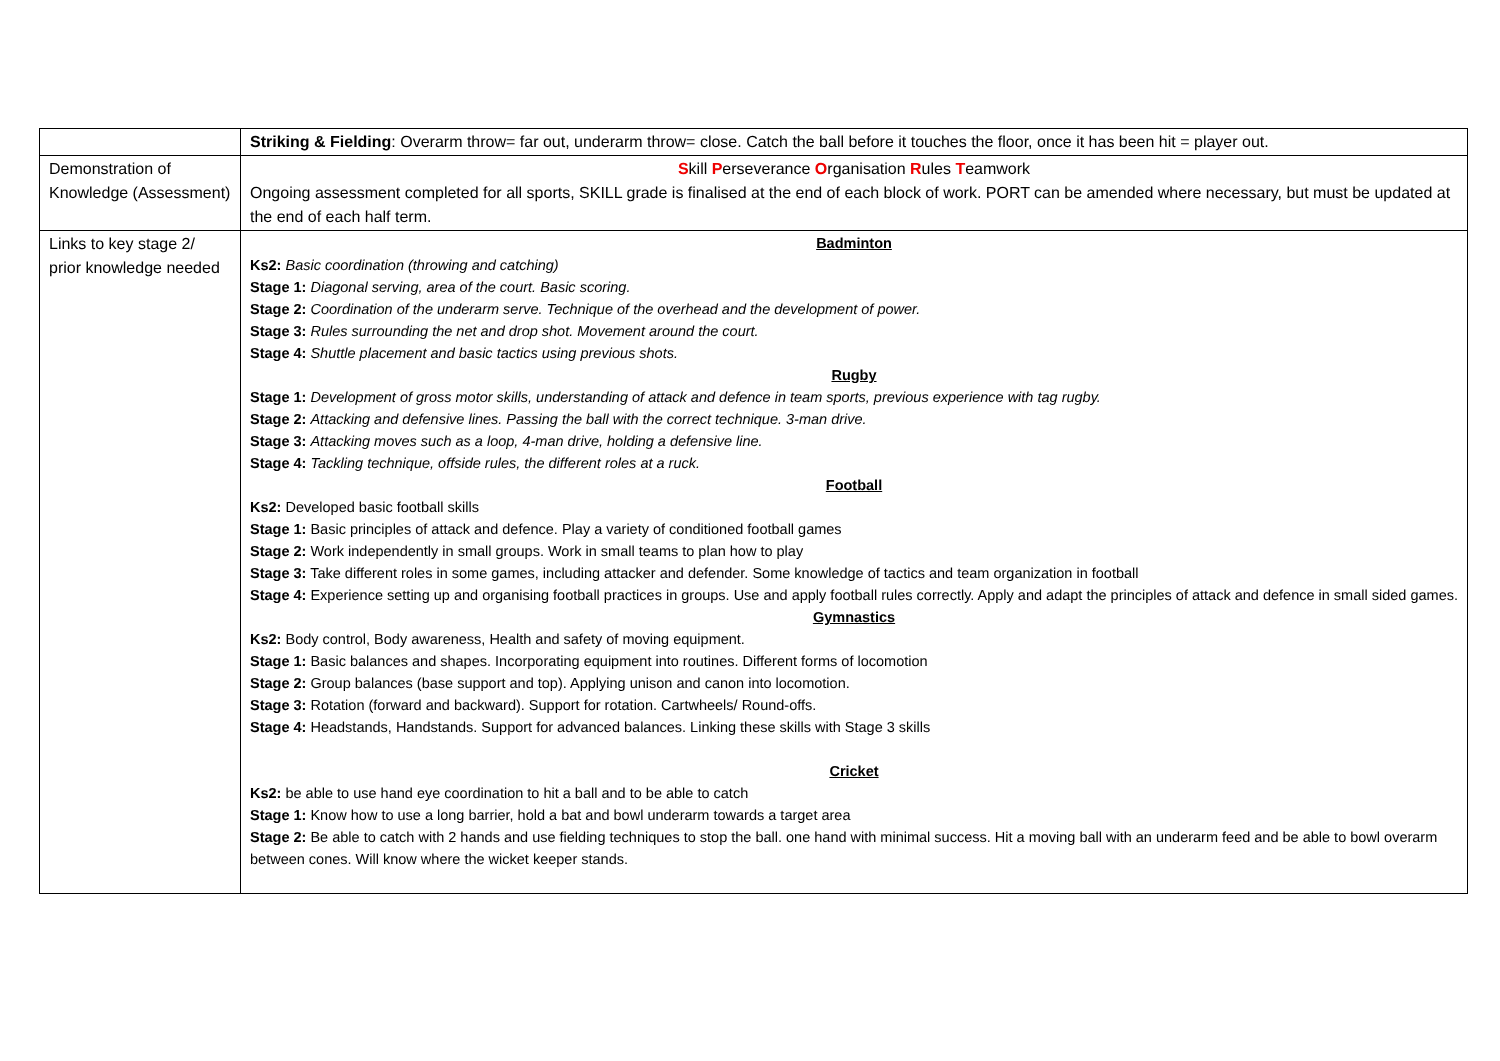| | Striking & Fielding : Overarm throw= far out, underarm throw= close. Catch the ball before it touches the floor, once it has been hit = player out. |
| Demonstration of Knowledge (Assessment) | S kill P erseverance O rganisation R ules T eamwork Ongoing assessment completed for all sports, SKILL grade is finalised at the end of each block of work. PORT can be amended where necessary, but must be updated at the end of each half term. |
| Links to key stage 2/ prior knowledge needed | Badminton Ks2: Basic coordination (throwing and catching) Stage 1: Diagonal serving, area of the court. Basic scoring. Stage 2: Coordination of the underarm serve. Technique of the overhead and the development of power. Stage 3: Rules surrounding the net and drop shot. Movement around the court. Stage 4: Shuttle placement and basic tactics using previous shots. Rugby Stage 1: Development of gross motor skills, understanding of attack and defence in team sports, previous experience with tag rugby. Stage 2: Attacking and defensive lines. Passing the ball with the correct technique. 3-man drive. Stage 3: Attacking moves such as a loop, 4-man drive, holding a defensive line. Stage 4: Tackling technique, offside rules, the different roles at a ruck. Football Ks2: Developed basic football skills Stage 1: Basic principles of attack and defence. Play a variety of conditioned football games Stage 2: Work independently in small groups. Work in small teams to plan how to play Stage 3: Take different roles in some games, including attacker and defender. Some knowledge of tactics and team organization in football Stage 4: Experience setting up and organising football practices in groups. Use and apply football rules correctly. Apply and adapt the principles of attack and defence in small sided games. Gymnastics Ks2: Body control, Body awareness, Health and safety of moving equipment. Stage 1: Basic balances and shapes. Incorporating equipment into routines. Different forms of locomotion Stage 2: Group balances (base support and top). Applying unison and canon into locomotion. Stage 3: Rotation (forward and backward). Support for rotation. Cartwheels/ Round-offs. Stage 4: Headstands, Handstands. Support for advanced balances. Linking these skills with Stage 3 skills Cricket Ks2: be able to use hand eye coordination to hit a ball and to be able to catch Stage 1: Know how to use a long barrier, hold a bat and bowl underarm towards a target area Stage 2: Be able to catch with 2 hands and use fielding techniques to stop the ball. one hand with minimal success. Hit a moving ball with an underarm feed and be able to bowl overarm between cones. Will know where the wicket keeper stands. |